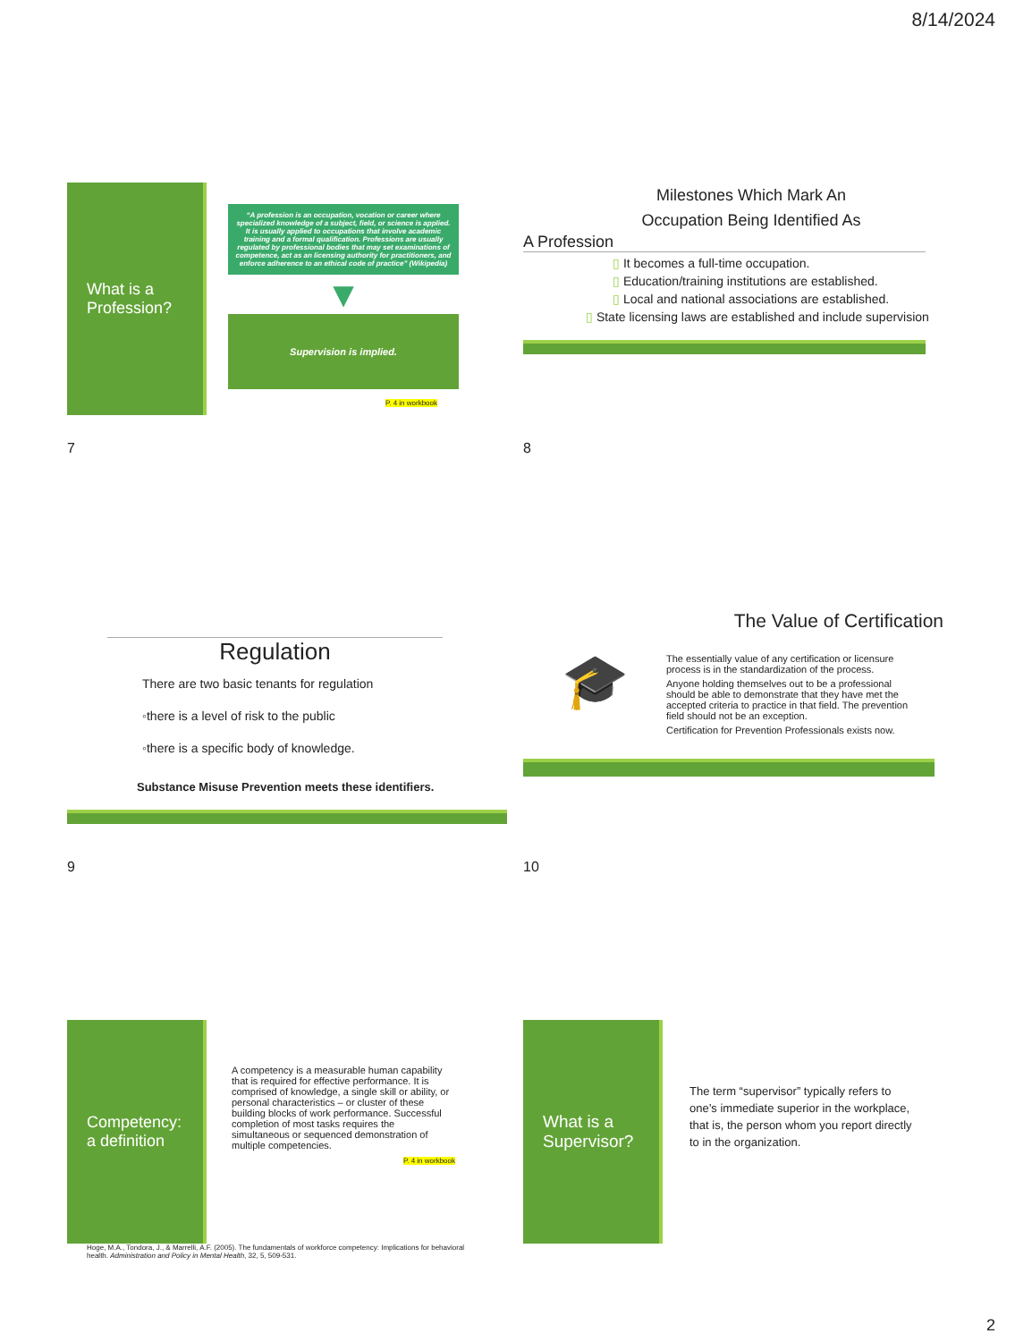8/14/2024
What is a Profession?
“A profession is an occupation, vocation or career where specialized knowledge of a subject, field, or science is applied. It is usually applied to occupations that involve academic training and a formal qualification. Professions are usually regulated by professional bodies that may set examinations of competence, act as an licensing authority for practitioners, and enforce adherence to an ethical code of practice” (Wikipedia)
▼
Supervision is implied.
P. 4 in workbook
7
Milestones Which Mark An
Occupation Being Identified As
A Profession
▯ It becomes a full-time occupation.
▯ Education/training institutions are established.
▯ Local and national associations are established.
▯ State licensing laws are established and include supervision
8
Regulation
There are two basic tenants for regulation
◦there is a level of risk to the public
◦there is a specific body of knowledge.
Substance Misuse Prevention meets these identifiers.
9
The Value of Certification
🎓
The essentially value of any certification or licensure process is in the standardization of the process.
Anyone holding themselves out to be a professional should be able to demonstrate that they have met the accepted criteria to practice in that field. The prevention field should not be an exception.
Certification for Prevention Professionals exists now.
10
Competency:
a definition
A competency is a measurable human capability that is required for effective performance. It is comprised of knowledge, a single skill or ability, or personal characteristics – or cluster of these building blocks of work performance. Successful completion of most tasks requires the simultaneous or sequenced demonstration of multiple competencies.
P. 4 in workbook
Hoge, M.A., Tondora, J., & Marrelli, A.F. (2005). The fundamentals of workforce competency: Implications for behavioral health. Administration and Policy in Mental Health, 32, 5, 509-531.
What is a Supervisor?
The term “supervisor” typically refers to one’s immediate superior in the workplace, that is, the person whom you report directly to in the organization.
2